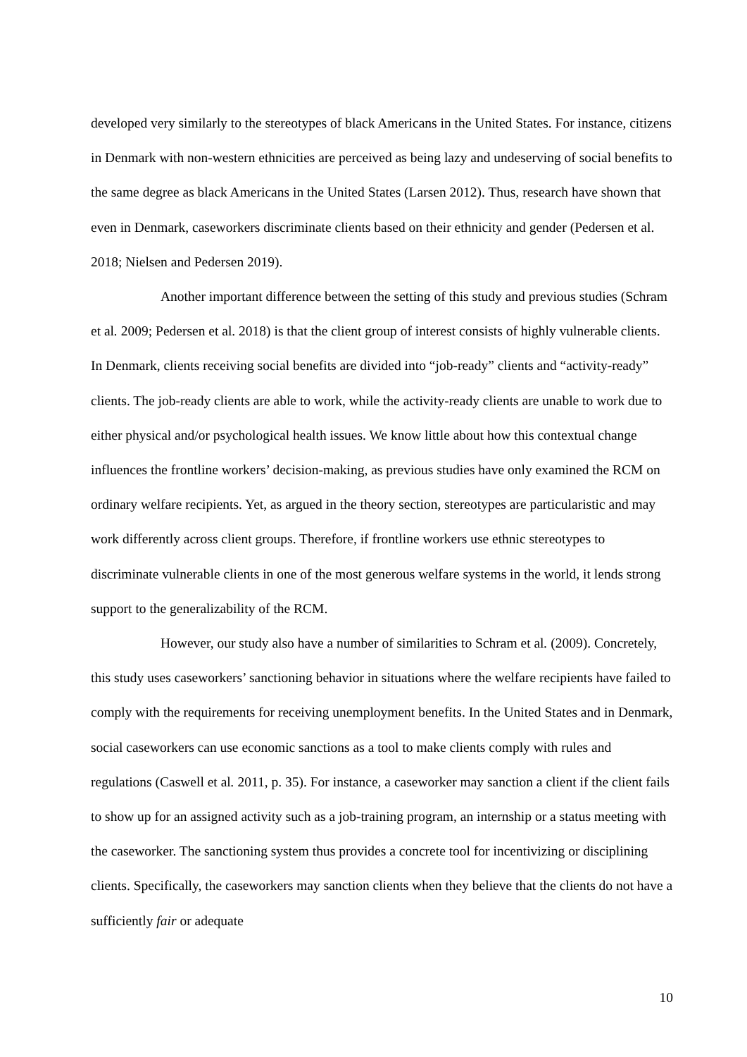developed very similarly to the stereotypes of black Americans in the United States. For instance, citizens in Denmark with non-western ethnicities are perceived as being lazy and undeserving of social benefits to the same degree as black Americans in the United States (Larsen 2012). Thus, research have shown that even in Denmark, caseworkers discriminate clients based on their ethnicity and gender (Pedersen et al. 2018; Nielsen and Pedersen 2019).
Another important difference between the setting of this study and previous studies (Schram et al. 2009; Pedersen et al. 2018) is that the client group of interest consists of highly vulnerable clients. In Denmark, clients receiving social benefits are divided into “job-ready” clients and “activity-ready” clients. The job-ready clients are able to work, while the activity-ready clients are unable to work due to either physical and/or psychological health issues. We know little about how this contextual change influences the frontline workers’ decision-making, as previous studies have only examined the RCM on ordinary welfare recipients. Yet, as argued in the theory section, stereotypes are particularistic and may work differently across client groups. Therefore, if frontline workers use ethnic stereotypes to discriminate vulnerable clients in one of the most generous welfare systems in the world, it lends strong support to the generalizability of the RCM.
However, our study also have a number of similarities to Schram et al. (2009). Concretely, this study uses caseworkers’ sanctioning behavior in situations where the welfare recipients have failed to comply with the requirements for receiving unemployment benefits. In the United States and in Denmark, social caseworkers can use economic sanctions as a tool to make clients comply with rules and regulations (Caswell et al. 2011, p. 35). For instance, a caseworker may sanction a client if the client fails to show up for an assigned activity such as a job-training program, an internship or a status meeting with the caseworker. The sanctioning system thus provides a concrete tool for incentivizing or disciplining clients. Specifically, the caseworkers may sanction clients when they believe that the clients do not have a sufficiently fair or adequate
10